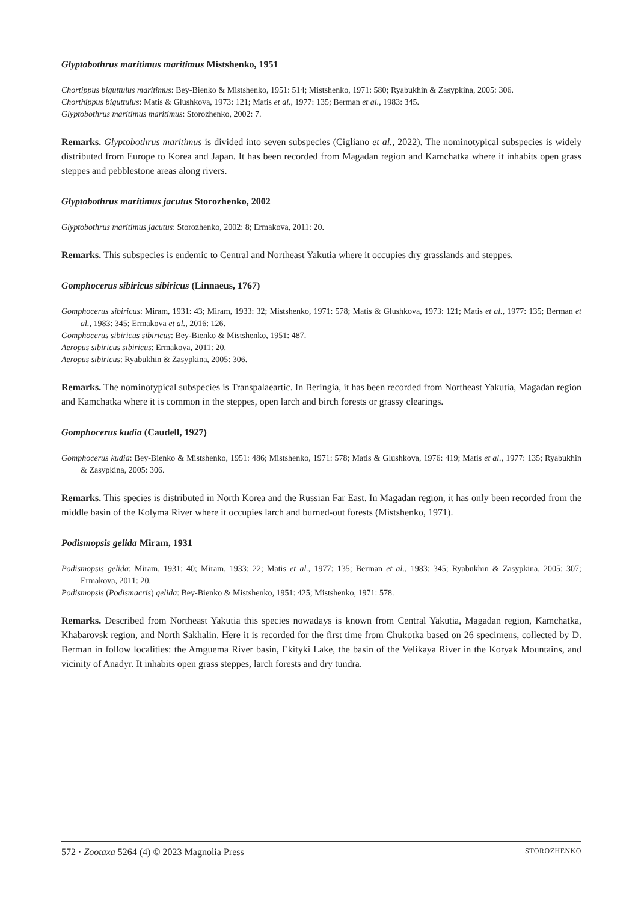Glyptobothrus maritimus maritimus Mistshenko, 1951
Chortippus biguttulus maritimus: Bey-Bienko & Mistshenko, 1951: 514; Mistshenko, 1971: 580; Ryabukhin & Zasypkina, 2005: 306.
Chorthippus biguttulus: Matis & Glushkova, 1973: 121; Matis et al., 1977: 135; Berman et al., 1983: 345.
Glyptobothrus maritimus maritimus: Storozhenko, 2002: 7.
Remarks. Glyptobothrus maritimus is divided into seven subspecies (Cigliano et al., 2022). The nominotypical subspecies is widely distributed from Europe to Korea and Japan. It has been recorded from Magadan region and Kamchatka where it inhabits open grass steppes and pebblestone areas along rivers.
Glyptobothrus maritimus jacutus Storozhenko, 2002
Glyptobothrus maritimus jacutus: Storozhenko, 2002: 8; Ermakova, 2011: 20.
Remarks. This subspecies is endemic to Central and Northeast Yakutia where it occupies dry grasslands and steppes.
Gomphocerus sibiricus sibiricus (Linnaeus, 1767)
Gomphocerus sibiricus: Miram, 1931: 43; Miram, 1933: 32; Mistshenko, 1971: 578; Matis & Glushkova, 1973: 121; Matis et al., 1977: 135; Berman et al., 1983: 345; Ermakova et al., 2016: 126.
Gomphocerus sibiricus sibiricus: Bey-Bienko & Mistshenko, 1951: 487.
Aeropus sibiricus sibiricus: Ermakova, 2011: 20.
Aeropus sibiricus: Ryabukhin & Zasypkina, 2005: 306.
Remarks. The nominotypical subspecies is Transpalaeartic. In Beringia, it has been recorded from Northeast Yakutia, Magadan region and Kamchatka where it is common in the steppes, open larch and birch forests or grassy clearings.
Gomphocerus kudia (Caudell, 1927)
Gomphocerus kudia: Bey-Bienko & Mistshenko, 1951: 486; Mistshenko, 1971: 578; Matis & Glushkova, 1976: 419; Matis et al., 1977: 135; Ryabukhin & Zasypkina, 2005: 306.
Remarks. This species is distributed in North Korea and the Russian Far East. In Magadan region, it has only been recorded from the middle basin of the Kolyma River where it occupies larch and burned-out forests (Mistshenko, 1971).
Podismopsis gelida Miram, 1931
Podismopsis gelida: Miram, 1931: 40; Miram, 1933: 22; Matis et al., 1977: 135; Berman et al., 1983: 345; Ryabukhin & Zasypkina, 2005: 307; Ermakova, 2011: 20.
Podismopsis (Podismacris) gelida: Bey-Bienko & Mistshenko, 1951: 425; Mistshenko, 1971: 578.
Remarks. Described from Northeast Yakutia this species nowadays is known from Central Yakutia, Magadan region, Kamchatka, Khabarovsk region, and North Sakhalin. Here it is recorded for the first time from Chukotka based on 26 specimens, collected by D. Berman in follow localities: the Amguema River basin, Ekityki Lake, the basin of the Velikaya River in the Koryak Mountains, and vicinity of Anadyr. It inhabits open grass steppes, larch forests and dry tundra.
572 · Zootaxa 5264 (4) © 2023 Magnolia Press STOROZHENKO